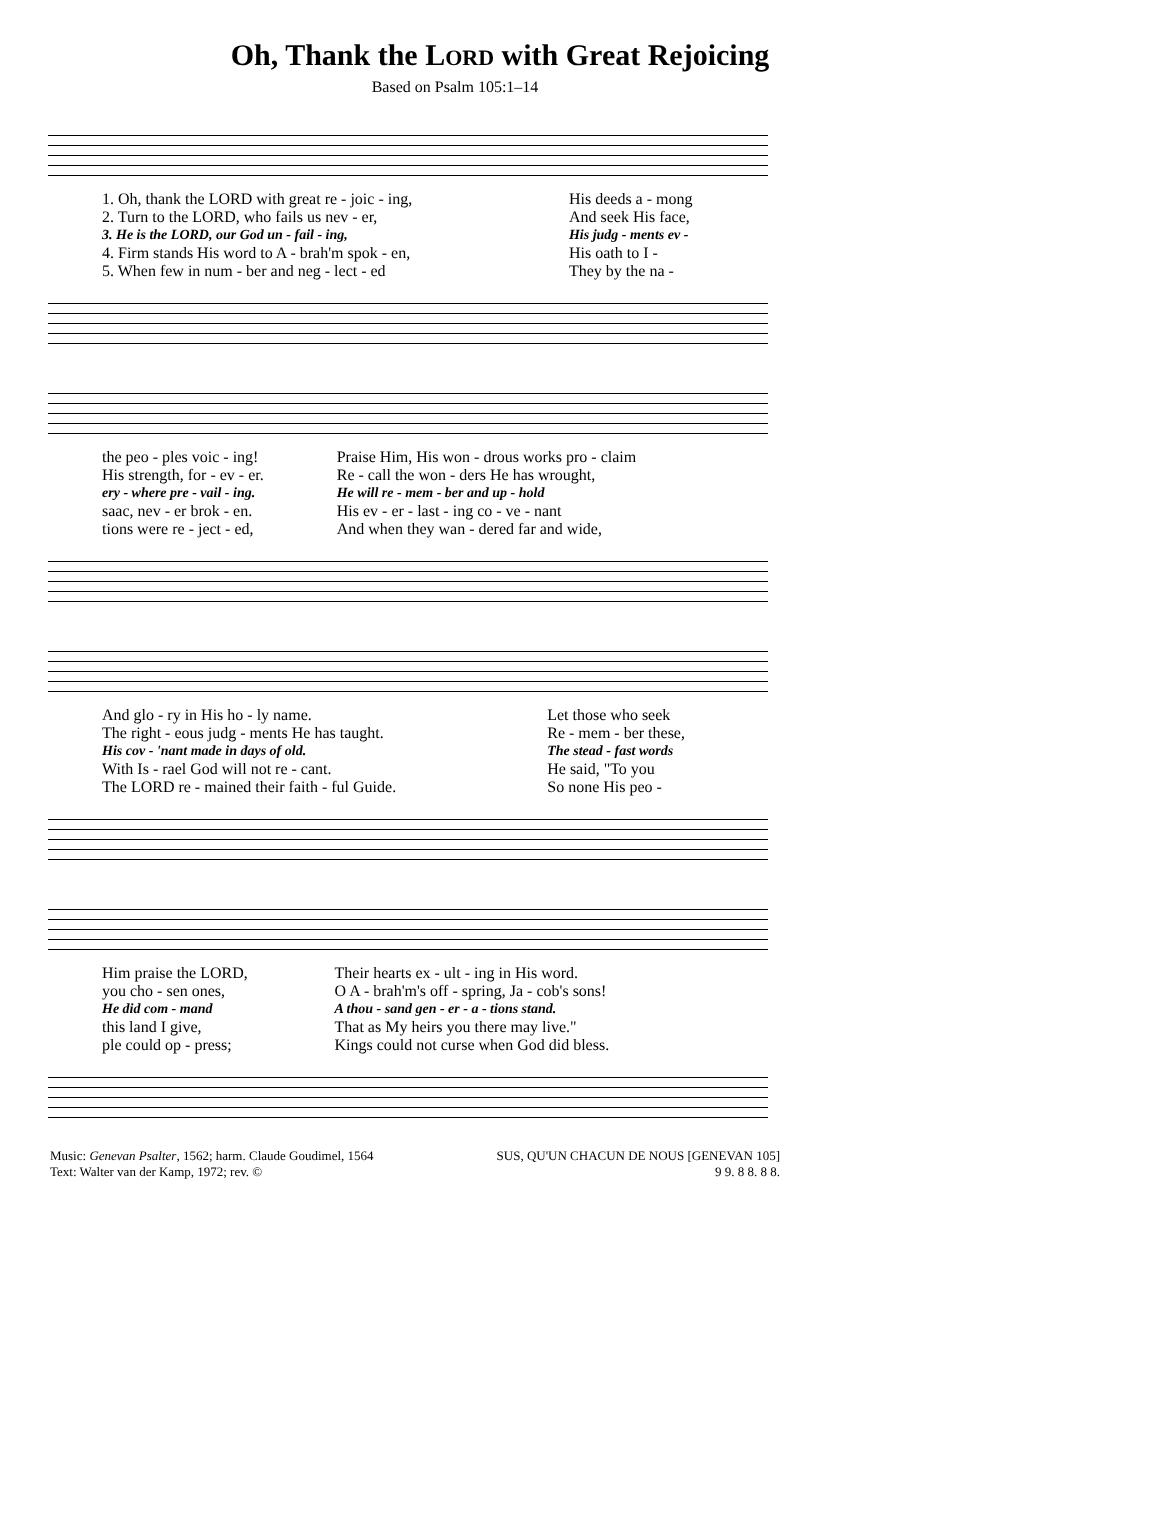Oh, Thank the LORD with Great Rejoicing
Based on Psalm 105:1–14
| 1. Oh, thank the LORD with great re - joic - ing, | His deeds a - mong |
| 2. Turn to the LORD, who fails us nev - er, | And seek His face, |
| 3. He is the LORD, our God un - fail - ing, | His judg - ments ev - |
| 4. Firm stands His word to A - brah'm spok - en, | His oath to I - |
| 5. When few in num - ber and neg - lect - ed | They by the na - |
| the peo - ples voic - ing! | Praise Him, His won - drous works pro - claim |
| His strength, for - ev - er. | Re - call the won - ders He has wrought, |
| ery - where pre - vail - ing. | He will re - mem - ber and up - hold |
| saac, nev - er brok - en. | His ev - er - last - ing co - ve - nant |
| tions were re - ject - ed, | And when they wan - dered far and wide, |
| And glo - ry in His ho - ly name. | Let those who seek |
| The right - eous judg - ments He has taught. | Re - mem - ber these, |
| His cov - 'nant made in days of old. | The stead - fast words |
| With Is - rael God will not re - cant. | He said, "To you |
| The LORD re - mained their faith - ful Guide. | So none His peo - |
| Him praise the LORD, | Their hearts ex - ult - ing in His word. |
| you cho - sen ones, | O A - brah'm's off - spring, Ja - cob's sons! |
| He did com - mand | A thou - sand gen - er - a - tions stand. |
| this land I give, | That as My heirs you there may live." |
| ple could op - press; | Kings could not curse when God did bless. |
Music: Genevan Psalter, 1562; harm. Claude Goudimel, 1564
Text: Walter van der Kamp, 1972; rev. ©
SUS, QU'UN CHACUN DE NOUS [GENEVAN 105]
9 9. 8 8. 8 8.